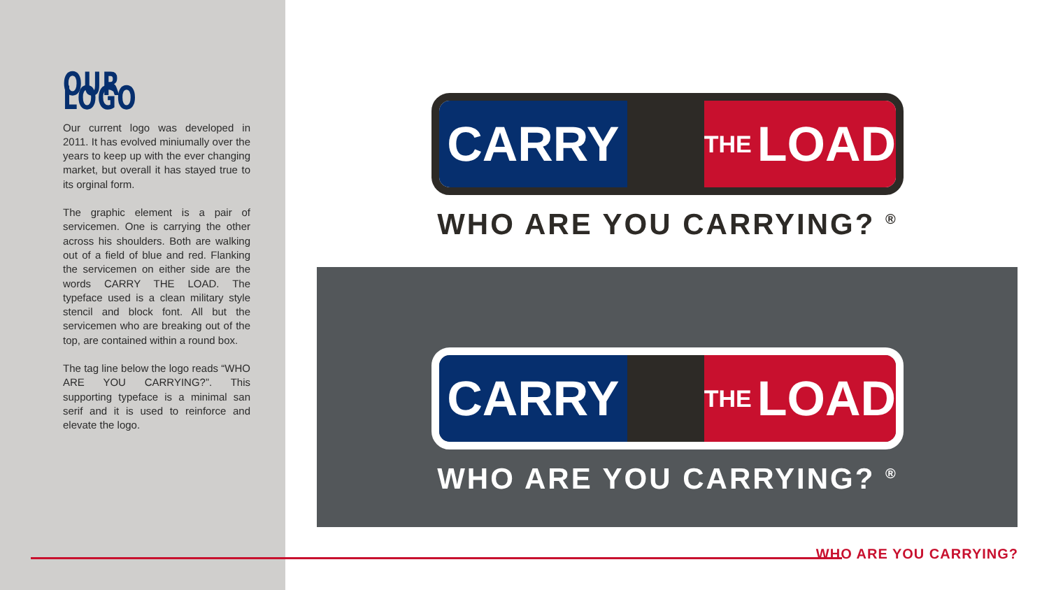OUR LOGO
Our current logo was developed in 2011. It has evolved miniumally over the years to keep up with the ever changing market, but overall it has stayed true to its orginal form.
The graphic element is a pair of servicemen. One is carrying the other across his shoulders. Both are walking out of a field of blue and red. Flanking the servicemen on either side are the words CARRY THE LOAD. The typeface used is a clean military style stencil and block font. All but the servicemen who are breaking out of the top, are contained within a round box.
The tag line below the logo reads “WHO ARE YOU CARRYING?”. This supporting typeface is a minimal san serif and it is used to reinforce and elevate the logo.
CARRY
THE LOAD
WHO ARE YOU CARRYING? <sup>®</sup>
CARRY
THE LOAD
WHO ARE YOU CARRYING? <sup>®</sup>
WHO ARE YOU CARRYING?